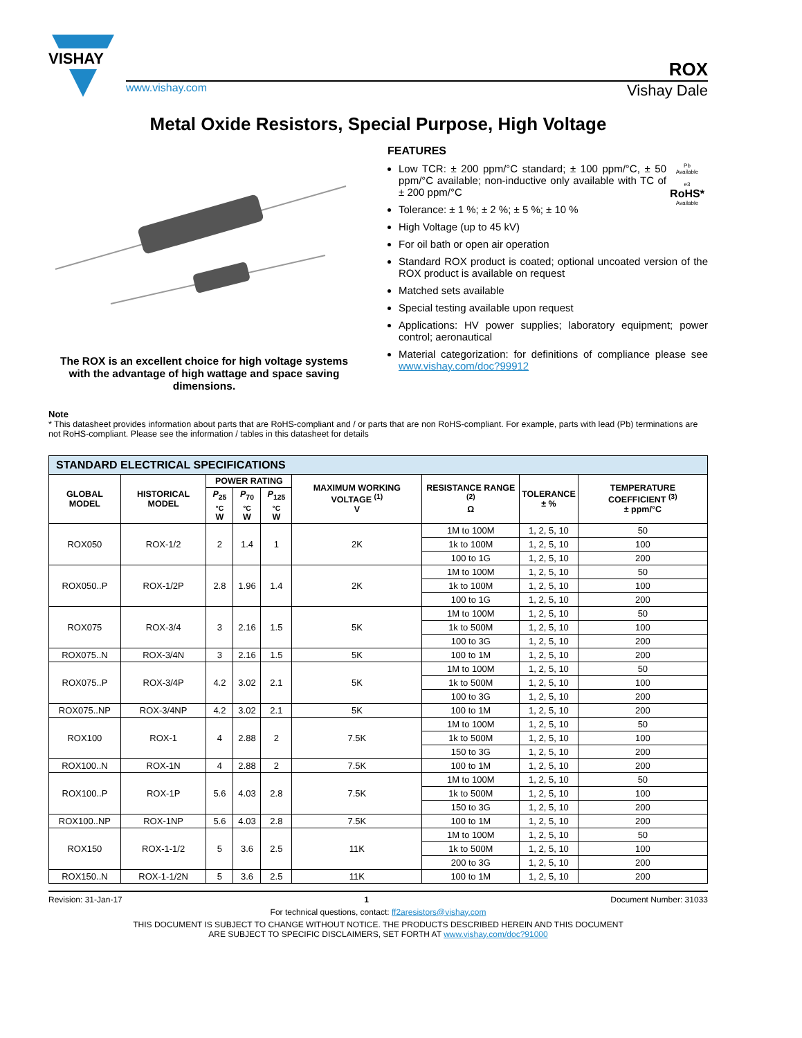VISHAY
ROX
www.vishay.com Vishay Dale
Metal Oxide Resistors, Special Purpose, High Voltage
The ROX is an excellent choice for high voltage systems with the advantage of high wattage and space saving dimensions.
FEATURES
Pb
Available
e3
RoHS*
Available
Low TCR: ± 200 ppm/°C standard; ± 100 ppm/°C, ± 50 ppm/°C available; non-inductive only available with TC of ± 200 ppm/°C
Tolerance: ± 1 %; ± 2 %; ± 5 %; ± 10 %
High Voltage (up to 45 kV)
For oil bath or open air operation
Standard ROX product is coated; optional uncoated version of the ROX product is available on request
Matched sets available
Special testing available upon request
Applications: HV power supplies; laboratory equipment; power control; aeronautical
Material categorization: for definitions of compliance please see www.vishay.com/doc?99912
Note
* This datasheet provides information about parts that are RoHS-compliant and / or parts that are non RoHS-compliant. For example, parts with lead (Pb) terminations are not RoHS-compliant. Please see the information / tables in this datasheet for details
| STANDARD ELECTRICAL SPECIFICATIONS | | | | | | | | |
| --- | --- | --- | --- | --- | --- | --- | --- | --- |
| GLOBAL MODEL | HISTORICAL MODEL | POWER RATING | | | MAXIMUM WORKING VOLTAGE <sup>(1)</sup> V | RESISTANCE RANGE <sup>(2)</sup> Ω | TOLERANCE ± % | TEMPERATURE COEFFICIENT <sup>(3)</sup> ± ppm/°C |
| | | P<sub>25 °C</sub> W | P<sub>70 °C</sub> W | P<sub>125 °C</sub> W | | | | |
| ROX050 | ROX-1/2 | 2 | 1.4 | 1 | 2K | 1M to 100M | 1, 2, 5, 10 | 50 |
| | | | | | | 1k to 100M | 1, 2, 5, 10 | 100 |
| | | | | | | 100 to 1G | 1, 2, 5, 10 | 200 |
| ROX050..P | ROX-1/2P | 2.8 | 1.96 | 1.4 | 2K | 1M to 100M | 1, 2, 5, 10 | 50 |
| | | | | | | 1k to 100M | 1, 2, 5, 10 | 100 |
| | | | | | | 100 to 1G | 1, 2, 5, 10 | 200 |
| ROX075 | ROX-3/4 | 3 | 2.16 | 1.5 | 5K | 1M to 100M | 1, 2, 5, 10 | 50 |
| | | | | | | 1k to 500M | 1, 2, 5, 10 | 100 |
| | | | | | | 100 to 3G | 1, 2, 5, 10 | 200 |
| ROX075..N | ROX-3/4N | 3 | 2.16 | 1.5 | 5K | 100 to 1M | 1, 2, 5, 10 | 200 |
| ROX075..P | ROX-3/4P | 4.2 | 3.02 | 2.1 | 5K | 1M to 100M | 1, 2, 5, 10 | 50 |
| | | | | | | 1k to 500M | 1, 2, 5, 10 | 100 |
| | | | | | | 100 to 3G | 1, 2, 5, 10 | 200 |
| ROX075..NP | ROX-3/4NP | 4.2 | 3.02 | 2.1 | 5K | 100 to 1M | 1, 2, 5, 10 | 200 |
| ROX100 | ROX-1 | 4 | 2.88 | 2 | 7.5K | 1M to 100M | 1, 2, 5, 10 | 50 |
| | | | | | | 1k to 500M | 1, 2, 5, 10 | 100 |
| | | | | | | 150 to 3G | 1, 2, 5, 10 | 200 |
| ROX100..N | ROX-1N | 4 | 2.88 | 2 | 7.5K | 100 to 1M | 1, 2, 5, 10 | 200 |
| ROX100..P | ROX-1P | 5.6 | 4.03 | 2.8 | 7.5K | 1M to 100M | 1, 2, 5, 10 | 50 |
| | | | | | | 1k to 500M | 1, 2, 5, 10 | 100 |
| | | | | | | 150 to 3G | 1, 2, 5, 10 | 200 |
| ROX100..NP | ROX-1NP | 5.6 | 4.03 | 2.8 | 7.5K | 100 to 1M | 1, 2, 5, 10 | 200 |
| ROX150 | ROX-1-1/2 | 5 | 3.6 | 2.5 | 11K | 1M to 100M | 1, 2, 5, 10 | 50 |
| | | | | | | 1k to 500M | 1, 2, 5, 10 | 100 |
| | | | | | | 200 to 3G | 1, 2, 5, 10 | 200 |
| ROX150..N | ROX-1-1/2N | 5 | 3.6 | 2.5 | 11K | 100 to 1M | 1, 2, 5, 10 | 200 |
Revision: 31-Jan-17 1 Document Number: 31033
For technical questions, contact: ff2aresistors@vishay.com
THIS DOCUMENT IS SUBJECT TO CHANGE WITHOUT NOTICE. THE PRODUCTS DESCRIBED HEREIN AND THIS DOCUMENT
ARE SUBJECT TO SPECIFIC DISCLAIMERS, SET FORTH AT www.vishay.com/doc?91000